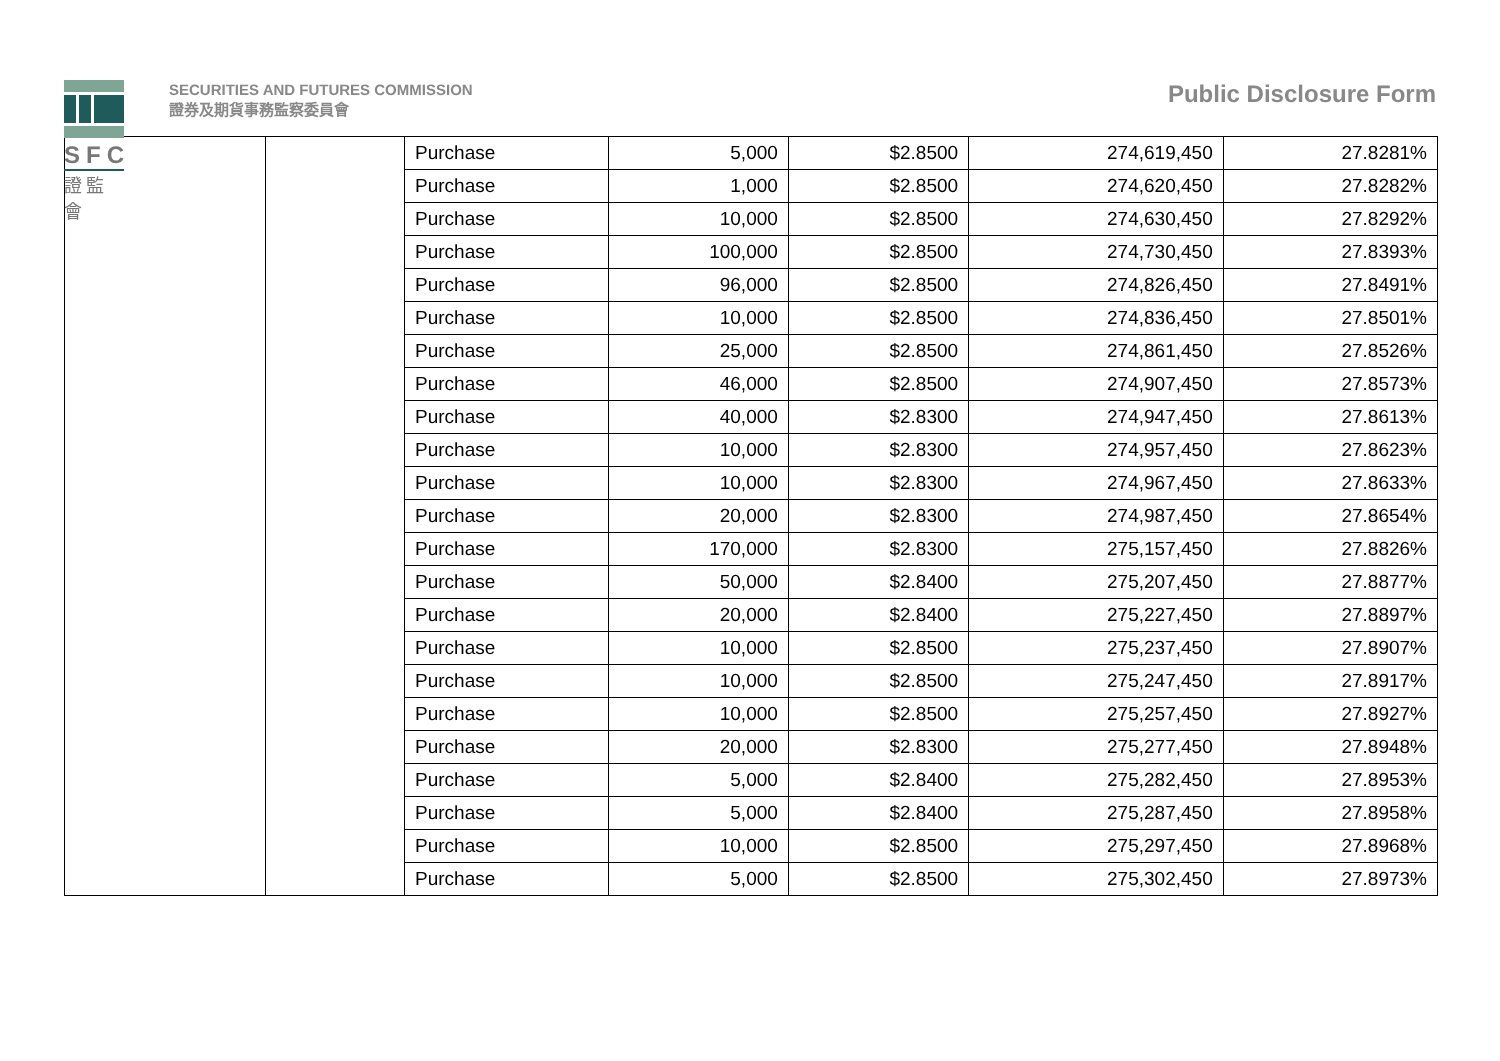SFC
證監會
SECURITIES AND FUTURES COMMISSION
證券及期貨事務監察委員會
Public Disclosure Form
| | | Purchase | 5,000 | $2.8500 | 274,619,450 | 27.8281% |
| | | Purchase | 1,000 | $2.8500 | 274,620,450 | 27.8282% |
| | | Purchase | 10,000 | $2.8500 | 274,630,450 | 27.8292% |
| | | Purchase | 100,000 | $2.8500 | 274,730,450 | 27.8393% |
| | | Purchase | 96,000 | $2.8500 | 274,826,450 | 27.8491% |
| | | Purchase | 10,000 | $2.8500 | 274,836,450 | 27.8501% |
| | | Purchase | 25,000 | $2.8500 | 274,861,450 | 27.8526% |
| | | Purchase | 46,000 | $2.8500 | 274,907,450 | 27.8573% |
| | | Purchase | 40,000 | $2.8300 | 274,947,450 | 27.8613% |
| | | Purchase | 10,000 | $2.8300 | 274,957,450 | 27.8623% |
| | | Purchase | 10,000 | $2.8300 | 274,967,450 | 27.8633% |
| | | Purchase | 20,000 | $2.8300 | 274,987,450 | 27.8654% |
| | | Purchase | 170,000 | $2.8300 | 275,157,450 | 27.8826% |
| | | Purchase | 50,000 | $2.8400 | 275,207,450 | 27.8877% |
| | | Purchase | 20,000 | $2.8400 | 275,227,450 | 27.8897% |
| | | Purchase | 10,000 | $2.8500 | 275,237,450 | 27.8907% |
| | | Purchase | 10,000 | $2.8500 | 275,247,450 | 27.8917% |
| | | Purchase | 10,000 | $2.8500 | 275,257,450 | 27.8927% |
| | | Purchase | 20,000 | $2.8300 | 275,277,450 | 27.8948% |
| | | Purchase | 5,000 | $2.8400 | 275,282,450 | 27.8953% |
| | | Purchase | 5,000 | $2.8400 | 275,287,450 | 27.8958% |
| | | Purchase | 10,000 | $2.8500 | 275,297,450 | 27.8968% |
| | | Purchase | 5,000 | $2.8500 | 275,302,450 | 27.8973% |